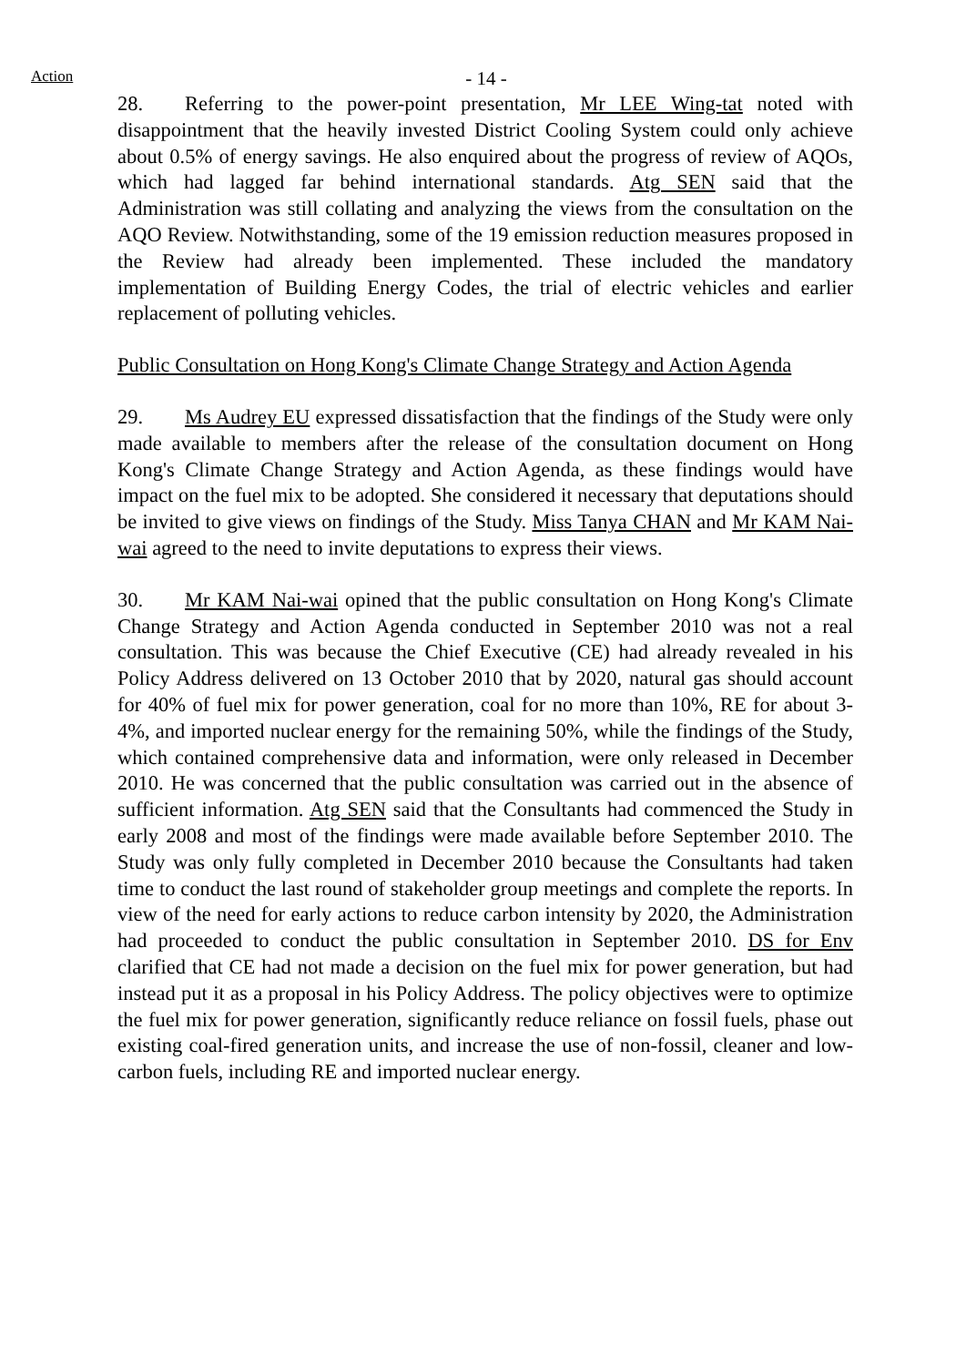Action
- 14 -
28. Referring to the power-point presentation, Mr LEE Wing-tat noted with disappointment that the heavily invested District Cooling System could only achieve about 0.5% of energy savings. He also enquired about the progress of review of AQOs, which had lagged far behind international standards. Atg SEN said that the Administration was still collating and analyzing the views from the consultation on the AQO Review. Notwithstanding, some of the 19 emission reduction measures proposed in the Review had already been implemented. These included the mandatory implementation of Building Energy Codes, the trial of electric vehicles and earlier replacement of polluting vehicles.
Public Consultation on Hong Kong's Climate Change Strategy and Action Agenda
29. Ms Audrey EU expressed dissatisfaction that the findings of the Study were only made available to members after the release of the consultation document on Hong Kong's Climate Change Strategy and Action Agenda, as these findings would have impact on the fuel mix to be adopted. She considered it necessary that deputations should be invited to give views on findings of the Study. Miss Tanya CHAN and Mr KAM Nai-wai agreed to the need to invite deputations to express their views.
30. Mr KAM Nai-wai opined that the public consultation on Hong Kong's Climate Change Strategy and Action Agenda conducted in September 2010 was not a real consultation. This was because the Chief Executive (CE) had already revealed in his Policy Address delivered on 13 October 2010 that by 2020, natural gas should account for 40% of fuel mix for power generation, coal for no more than 10%, RE for about 3-4%, and imported nuclear energy for the remaining 50%, while the findings of the Study, which contained comprehensive data and information, were only released in December 2010. He was concerned that the public consultation was carried out in the absence of sufficient information. Atg SEN said that the Consultants had commenced the Study in early 2008 and most of the findings were made available before September 2010. The Study was only fully completed in December 2010 because the Consultants had taken time to conduct the last round of stakeholder group meetings and complete the reports. In view of the need for early actions to reduce carbon intensity by 2020, the Administration had proceeded to conduct the public consultation in September 2010. DS for Env clarified that CE had not made a decision on the fuel mix for power generation, but had instead put it as a proposal in his Policy Address. The policy objectives were to optimize the fuel mix for power generation, significantly reduce reliance on fossil fuels, phase out existing coal-fired generation units, and increase the use of non-fossil, cleaner and low-carbon fuels, including RE and imported nuclear energy.